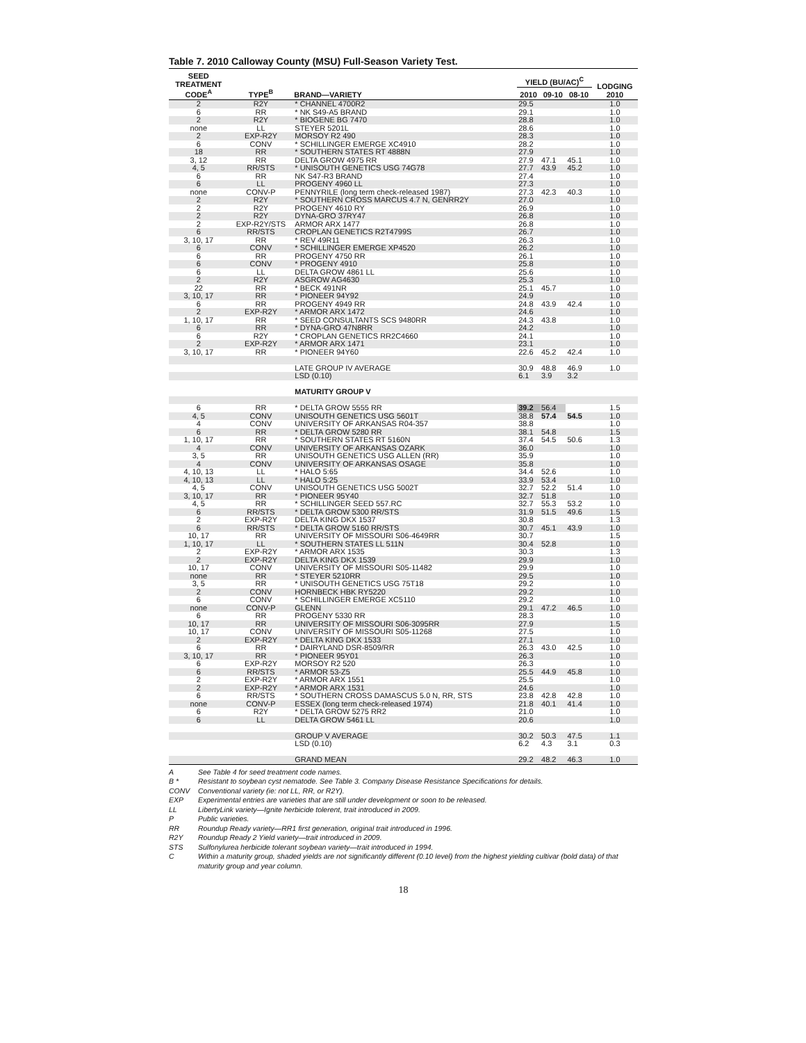Table 7. 2010 Calloway County (MSU) Full-Season Variety Test.
| SEED TREATMENT CODE<sup>A</sup> | TYPE<sup>B</sup> | BRAND—VARIETY | YIELD (BU/AC)<sup>C</sup> | | | LODGING 2010 |
| --- | --- | --- | --- | --- | --- | --- |
| | | | 2010 | 09-10 | 08-10 | |
| 2 | R2Y | * CHANNEL 4700R2 | 29.5 | | | 1.0 |
| 6 | RR | * NK S49-A5 BRAND | 29.1 | | | 1.0 |
| 2 | R2Y | * BIOGENE BG 7470 | 28.8 | | | 1.0 |
| none | LL | STEYER 5201L | 28.6 | | | 1.0 |
| 2 | EXP-R2Y | MORSOY R2 490 | 28.3 | | | 1.0 |
| 6 | CONV | * SCHILLINGER EMERGE XC4910 | 28.2 | | | 1.0 |
| 18 | RR | * SOUTHERN STATES RT 4888N | 27.9 | | | 1.0 |
| 3, 12 | RR | DELTA GROW 4975 RR | 27.9 | 47.1 | 45.1 | 1.0 |
| 4, 5 | RR/STS | * UNISOUTH GENETICS USG 74G78 | 27.7 | 43.9 | 45.2 | 1.0 |
| 6 | RR | NK S47-R3 BRAND | 27.4 | | | 1.0 |
| 6 | LL | PROGENY 4960 LL | 27.3 | | | 1.0 |
| none | CONV-P | PENNYRILE (long term check-released 1987) | 27.3 | 42.3 | 40.3 | 1.0 |
| 2 | R2Y | * SOUTHERN CROSS MARCUS 4.7 N, GENRR2Y | 27.0 | | | 1.0 |
| 2 | R2Y | PROGENY 4610 RY | 26.9 | | | 1.0 |
| 2 | R2Y | DYNA-GRO 37RY47 | 26.8 | | | 1.0 |
| 2 | EXP-R2Y/STS | ARMOR ARX 1477 | 26.8 | | | 1.0 |
| 6 | RR/STS | CROPLAN GENETICS R2T4799S | 26.7 | | | 1.0 |
| 3, 10, 17 | RR | * REV 49R11 | 26.3 | | | 1.0 |
| 6 | CONV | * SCHILLINGER EMERGE XP4520 | 26.2 | | | 1.0 |
| 6 | RR | PROGENY 4750 RR | 26.1 | | | 1.0 |
| 6 | CONV | * PROGENY 4910 | 25.8 | | | 1.0 |
| 6 | LL | DELTA GROW 4861 LL | 25.6 | | | 1.0 |
| 2 | R2Y | ASGROW AG4630 | 25.3 | | | 1.0 |
| 22 | RR | * BECK 491NR | 25.1 | 45.7 | | 1.0 |
| 3, 10, 17 | RR | * PIONEER 94Y92 | 24.9 | | | 1.0 |
| 6 | RR | PROGENY 4949 RR | 24.8 | 43.9 | 42.4 | 1.0 |
| 2 | EXP-R2Y | * ARMOR ARX 1472 | 24.6 | | | 1.0 |
| 1, 10, 17 | RR | * SEED CONSULTANTS SCS 9480RR | 24.3 | 43.8 | | 1.0 |
| 6 | RR | * DYNA-GRO 47N8RR | 24.2 | | | 1.0 |
| 6 | R2Y | * CROPLAN GENETICS RR2C4660 | 24.1 | | | 1.0 |
| 2 | EXP-R2Y | * ARMOR ARX 1471 | 23.1 | | | 1.0 |
| 3, 10, 17 | RR | * PIONEER 94Y60 | 22.6 | 45.2 | 42.4 | 1.0 |
| | | LATE GROUP IV AVERAGE | 30.9 | 48.8 | 46.9 | 1.0 |
| | | LSD (0.10) | 6.1 | 3.9 | 3.2 | |
| | | MATURITY GROUP V | | | | |
| 6 | RR | * DELTA GROW 5555 RR | 39.2 | 56.4 | | 1.5 |
| 4, 5 | CONV | UNISOUTH GENETICS USG 5601T | 38.8 | 57.4 | 54.5 | 1.0 |
| 4 | CONV | UNIVERSITY OF ARKANSAS R04-357 | 38.8 | | | 1.0 |
| 6 | RR | * DELTA GROW 5280 RR | 38.1 | 54.8 | | 1.5 |
| 1, 10, 17 | RR | * SOUTHERN STATES RT 5160N | 37.4 | 54.5 | 50.6 | 1.3 |
| 4 | CONV | UNIVERSITY OF ARKANSAS OZARK | 36.0 | | | 1.0 |
| 3, 5 | RR | UNISOUTH GENETICS USG ALLEN (RR) | 35.9 | | | 1.0 |
| 4 | CONV | UNIVERSITY OF ARKANSAS OSAGE | 35.8 | | | 1.0 |
| 4, 10, 13 | LL | * HALO 5:65 | 34.4 | 52.6 | | 1.0 |
| 4, 10, 13 | LL | * HALO 5:25 | 33.9 | 53.4 | | 1.0 |
| 4, 5 | CONV | UNISOUTH GENETICS USG 5002T | 32.7 | 52.2 | 51.4 | 1.0 |
| 3, 10, 17 | RR | * PIONEER 95Y40 | 32.7 | 51.8 | | 1.0 |
| 4, 5 | RR | * SCHILLINGER SEED 557.RC | 32.7 | 55.3 | 53.2 | 1.0 |
| 6 | RR/STS | * DELTA GROW 5300 RR/STS | 31.9 | 51.5 | 49.6 | 1.5 |
| 2 | EXP-R2Y | DELTA KING DKX 1537 | 30.8 | | | 1.3 |
| 6 | RR/STS | * DELTA GROW 5160 RR/STS | 30.7 | 45.1 | 43.9 | 1.0 |
| 10, 17 | RR | UNIVERSITY OF MISSOURI S06-4649RR | 30.7 | | | 1.5 |
| 1, 10, 17 | LL | * SOUTHERN STATES LL 511N | 30.4 | 52.8 | | 1.0 |
| 2 | EXP-R2Y | * ARMOR ARX 1535 | 30.3 | | | 1.3 |
| 2 | EXP-R2Y | DELTA KING DKX 1539 | 29.9 | | | 1.0 |
| 10, 17 | CONV | UNIVERSITY OF MISSOURI S05-11482 | 29.9 | | | 1.0 |
| none | RR | * STEYER 5210RR | 29.5 | | | 1.0 |
| 3, 5 | RR | * UNISOUTH GENETICS USG 75T18 | 29.2 | | | 1.0 |
| 2 | CONV | HORNBECK HBK RY5220 | 29.2 | | | 1.0 |
| 6 | CONV | * SCHILLINGER EMERGE XC5110 | 29.2 | | | 1.0 |
| none | CONV-P | GLENN | 29.1 | 47.2 | 46.5 | 1.0 |
| 6 | RR | PROGENY 5330 RR | 28.3 | | | 1.0 |
| 10, 17 | RR | UNIVERSITY OF MISSOURI S06-3095RR | 27.9 | | | 1.5 |
| 10, 17 | CONV | UNIVERSITY OF MISSOURI S05-11268 | 27.5 | | | 1.0 |
| 2 | EXP-R2Y | * DELTA KING DKX 1533 | 27.1 | | | 1.0 |
| 6 | RR | * DAIRYLAND DSR-8509/RR | 26.3 | 43.0 | 42.5 | 1.0 |
| 3, 10, 17 | RR | * PIONEER 95Y01 | 26.3 | | | 1.0 |
| 6 | EXP-R2Y | MORSOY R2 520 | 26.3 | | | 1.0 |
| 6 | RR/STS | * ARMOR 53-Z5 | 25.5 | 44.9 | 45.8 | 1.0 |
| 2 | EXP-R2Y | * ARMOR ARX 1551 | 25.5 | | | 1.0 |
| 2 | EXP-R2Y | * ARMOR ARX 1531 | 24.6 | | | 1.0 |
| 6 | RR/STS | * SOUTHERN CROSS DAMASCUS 5.0 N, RR, STS | 23.8 | 42.8 | 42.8 | 1.0 |
| none | CONV-P | ESSEX (long term check-released 1974) | 21.8 | 40.1 | 41.4 | 1.0 |
| 6 | R2Y | * DELTA GROW 5275 RR2 | 21.0 | | | 1.0 |
| 6 | LL | DELTA GROW 5461 LL | 20.6 | | | 1.0 |
| | | GROUP V AVERAGE | 30.2 | 50.3 | 47.5 | 1.1 |
| | | LSD (0.10) | 6.2 | 4.3 | 3.1 | 0.3 |
| | | GRAND MEAN | 29.2 | 48.2 | 46.3 | 1.0 |
A See Table 4 for seed treatment code names.
B * Resistant to soybean cyst nematode. See Table 3. Company Disease Resistance Specifications for details.
CONV Conventional variety (ie: not LL, RR, or R2Y).
EXP Experimental entries are varieties that are still under development or soon to be released.
LL LibertyLink variety—Ignite herbicide tolerent, trait introduced in 2009.
P Public varieties.
RR Roundup Ready variety—RR1 first generation, original trait introduced in 1996.
R2Y Roundup Ready 2 Yield variety—trait introduced in 2009.
STS Sulfonylurea herbicide tolerant soybean variety—trait introduced in 1994.
C Within a maturity group, shaded yields are not significantly different (0.10 level) from the highest yielding cultivar (bold data) of that maturity group and year column.
18